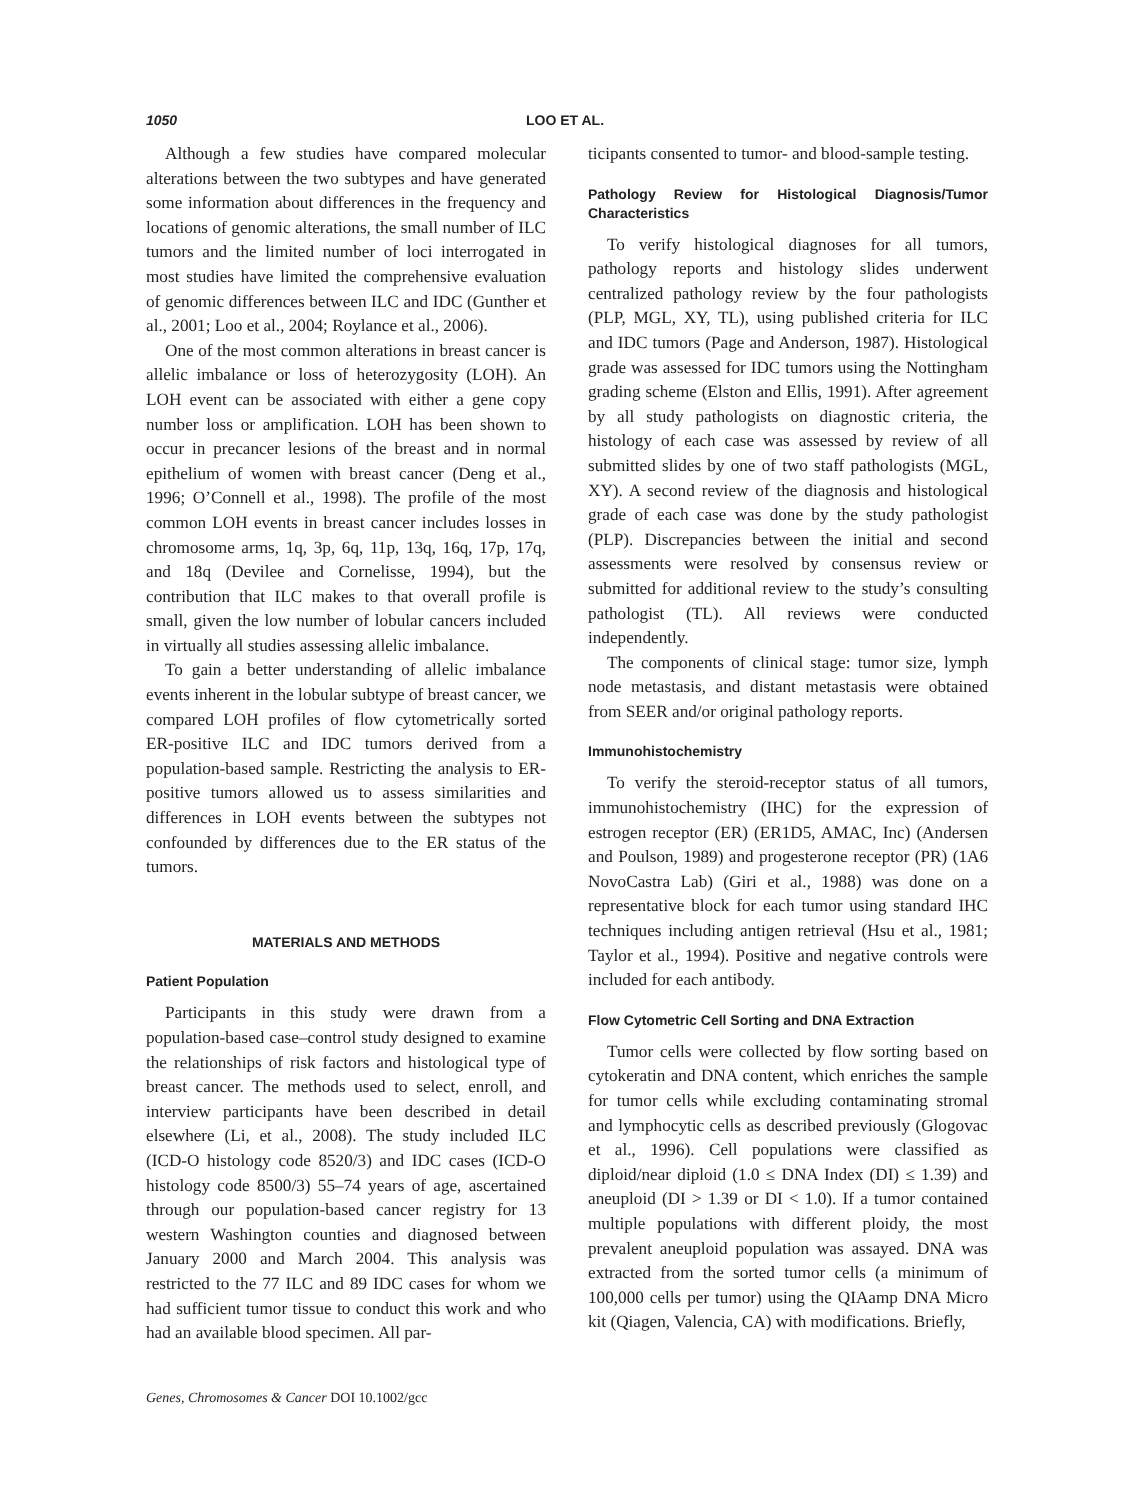1050 LOO ET AL.
Although a few studies have compared molecular alterations between the two subtypes and have generated some information about differences in the frequency and locations of genomic alterations, the small number of ILC tumors and the limited number of loci interrogated in most studies have limited the comprehensive evaluation of genomic differences between ILC and IDC (Gunther et al., 2001; Loo et al., 2004; Roylance et al., 2006).
One of the most common alterations in breast cancer is allelic imbalance or loss of heterozygosity (LOH). An LOH event can be associated with either a gene copy number loss or amplification. LOH has been shown to occur in precancer lesions of the breast and in normal epithelium of women with breast cancer (Deng et al., 1996; O’Connell et al., 1998). The profile of the most common LOH events in breast cancer includes losses in chromosome arms, 1q, 3p, 6q, 11p, 13q, 16q, 17p, 17q, and 18q (Devilee and Cornelisse, 1994), but the contribution that ILC makes to that overall profile is small, given the low number of lobular cancers included in virtually all studies assessing allelic imbalance.
To gain a better understanding of allelic imbalance events inherent in the lobular subtype of breast cancer, we compared LOH profiles of flow cytometrically sorted ER-positive ILC and IDC tumors derived from a population-based sample. Restricting the analysis to ER-positive tumors allowed us to assess similarities and differences in LOH events between the subtypes not confounded by differences due to the ER status of the tumors.
MATERIALS AND METHODS
Patient Population
Participants in this study were drawn from a population-based case–control study designed to examine the relationships of risk factors and histological type of breast cancer. The methods used to select, enroll, and interview participants have been described in detail elsewhere (Li, et al., 2008). The study included ILC (ICD-O histology code 8520/3) and IDC cases (ICD-O histology code 8500/3) 55–74 years of age, ascertained through our population-based cancer registry for 13 western Washington counties and diagnosed between January 2000 and March 2004. This analysis was restricted to the 77 ILC and 89 IDC cases for whom we had sufficient tumor tissue to conduct this work and who had an available blood specimen. All par-
Genes, Chromosomes & Cancer DOI 10.1002/gcc
ticipants consented to tumor- and blood-sample testing.
Pathology Review for Histological Diagnosis/Tumor Characteristics
To verify histological diagnoses for all tumors, pathology reports and histology slides underwent centralized pathology review by the four pathologists (PLP, MGL, XY, TL), using published criteria for ILC and IDC tumors (Page and Anderson, 1987). Histological grade was assessed for IDC tumors using the Nottingham grading scheme (Elston and Ellis, 1991). After agreement by all study pathologists on diagnostic criteria, the histology of each case was assessed by review of all submitted slides by one of two staff pathologists (MGL, XY). A second review of the diagnosis and histological grade of each case was done by the study pathologist (PLP). Discrepancies between the initial and second assessments were resolved by consensus review or submitted for additional review to the study’s consulting pathologist (TL). All reviews were conducted independently.
The components of clinical stage: tumor size, lymph node metastasis, and distant metastasis were obtained from SEER and/or original pathology reports.
Immunohistochemistry
To verify the steroid-receptor status of all tumors, immunohistochemistry (IHC) for the expression of estrogen receptor (ER) (ER1D5, AMAC, Inc) (Andersen and Poulson, 1989) and progesterone receptor (PR) (1A6 NovoCastra Lab) (Giri et al., 1988) was done on a representative block for each tumor using standard IHC techniques including antigen retrieval (Hsu et al., 1981; Taylor et al., 1994). Positive and negative controls were included for each antibody.
Flow Cytometric Cell Sorting and DNA Extraction
Tumor cells were collected by flow sorting based on cytokeratin and DNA content, which enriches the sample for tumor cells while excluding contaminating stromal and lymphocytic cells as described previously (Glogovac et al., 1996). Cell populations were classified as diploid/near diploid (1.0 ≤ DNA Index (DI) ≤ 1.39) and aneuploid (DI > 1.39 or DI < 1.0). If a tumor contained multiple populations with different ploidy, the most prevalent aneuploid population was assayed. DNA was extracted from the sorted tumor cells (a minimum of 100,000 cells per tumor) using the QIAamp DNA Micro kit (Qiagen, Valencia, CA) with modifications. Briefly,